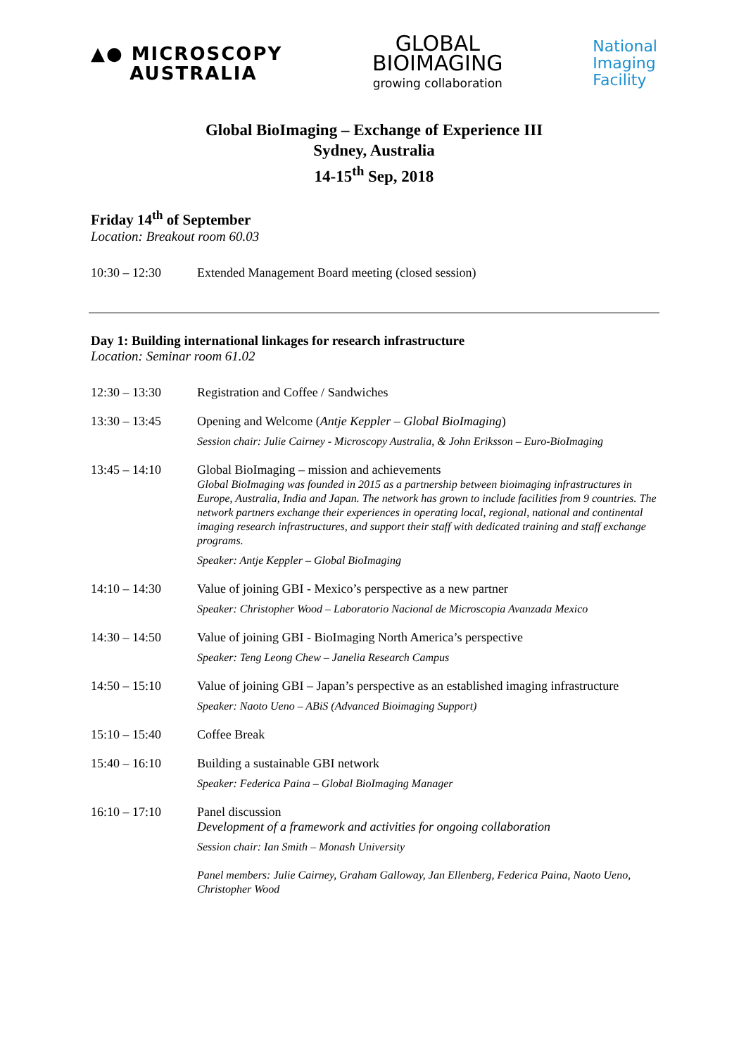▲● MICROSCOPY
AUSTRALIA
GLOBAL
BIOIMAGING
growing collaboration
National
Imaging
Facility
Global BioImaging – Exchange of Experience III
Sydney, Australia
14-15<sup>th</sup> Sep, 2018
Friday 14<sup>th</sup> of September
Location: Breakout room 60.03
10:30 – 12:30 Extended Management Board meeting (closed session)
Day 1: Building international linkages for research infrastructure
Location: Seminar room 61.02
12:30 – 13:30 Registration and Coffee / Sandwiches
13:30 – 13:45 Opening and Welcome (Antje Keppler – Global BioImaging)
Session chair: Julie Cairney - Microscopy Australia, & John Eriksson – Euro-BioImaging
13:45 – 14:10 Global BioImaging – mission and achievements
Global BioImaging was founded in 2015 as a partnership between bioimaging infrastructures in Europe, Australia, India and Japan. The network has grown to include facilities from 9 countries. The network partners exchange their experiences in operating local, regional, national and continental imaging research infrastructures, and support their staff with dedicated training and staff exchange programs.
Speaker: Antje Keppler – Global BioImaging
14:10 – 14:30 Value of joining GBI - Mexico’s perspective as a new partner
Speaker: Christopher Wood – Laboratorio Nacional de Microscopia Avanzada Mexico
14:30 – 14:50 Value of joining GBI - BioImaging North America’s perspective
Speaker: Teng Leong Chew – Janelia Research Campus
14:50 – 15:10 Value of joining GBI – Japan’s perspective as an established imaging infrastructure
Speaker: Naoto Ueno – ABiS (Advanced Bioimaging Support)
15:10 – 15:40 Coffee Break
15:40 – 16:10 Building a sustainable GBI network
Speaker: Federica Paina – Global BioImaging Manager
16:10 – 17:10 Panel discussion
Development of a framework and activities for ongoing collaboration
Session chair: Ian Smith – Monash University
Panel members: Julie Cairney, Graham Galloway, Jan Ellenberg, Federica Paina, Naoto Ueno, Christopher Wood